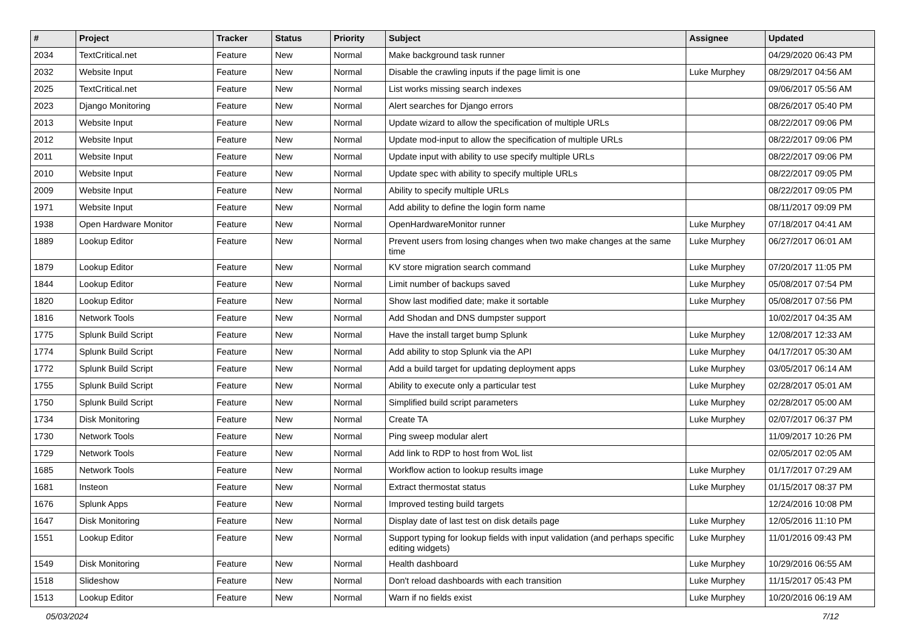| # | Project | Tracker | Status | Priority | Subject | Assignee | Updated |
| --- | --- | --- | --- | --- | --- | --- | --- |
| 2034 | TextCritical.net | Feature | New | Normal | Make background task runner | | 04/29/2020 06:43 PM |
| 2032 | Website Input | Feature | New | Normal | Disable the crawling inputs if the page limit is one | Luke Murphey | 08/29/2017 04:56 AM |
| 2025 | TextCritical.net | Feature | New | Normal | List works missing search indexes | | 09/06/2017 05:56 AM |
| 2023 | Django Monitoring | Feature | New | Normal | Alert searches for Django errors | | 08/26/2017 05:40 PM |
| 2013 | Website Input | Feature | New | Normal | Update wizard to allow the specification of multiple URLs | | 08/22/2017 09:06 PM |
| 2012 | Website Input | Feature | New | Normal | Update mod-input to allow the specification of multiple URLs | | 08/22/2017 09:06 PM |
| 2011 | Website Input | Feature | New | Normal | Update input with ability to use specify multiple URLs | | 08/22/2017 09:06 PM |
| 2010 | Website Input | Feature | New | Normal | Update spec with ability to specify multiple URLs | | 08/22/2017 09:05 PM |
| 2009 | Website Input | Feature | New | Normal | Ability to specify multiple URLs | | 08/22/2017 09:05 PM |
| 1971 | Website Input | Feature | New | Normal | Add ability to define the login form name | | 08/11/2017 09:09 PM |
| 1938 | Open Hardware Monitor | Feature | New | Normal | OpenHardwareMonitor runner | Luke Murphey | 07/18/2017 04:41 AM |
| 1889 | Lookup Editor | Feature | New | Normal | Prevent users from losing changes when two make changes at the same time | Luke Murphey | 06/27/2017 06:01 AM |
| 1879 | Lookup Editor | Feature | New | Normal | KV store migration search command | Luke Murphey | 07/20/2017 11:05 PM |
| 1844 | Lookup Editor | Feature | New | Normal | Limit number of backups saved | Luke Murphey | 05/08/2017 07:54 PM |
| 1820 | Lookup Editor | Feature | New | Normal | Show last modified date; make it sortable | Luke Murphey | 05/08/2017 07:56 PM |
| 1816 | Network Tools | Feature | New | Normal | Add Shodan and DNS dumpster support | | 10/02/2017 04:35 AM |
| 1775 | Splunk Build Script | Feature | New | Normal | Have the install target bump Splunk | Luke Murphey | 12/08/2017 12:33 AM |
| 1774 | Splunk Build Script | Feature | New | Normal | Add ability to stop Splunk via the API | Luke Murphey | 04/17/2017 05:30 AM |
| 1772 | Splunk Build Script | Feature | New | Normal | Add a build target for updating deployment apps | Luke Murphey | 03/05/2017 06:14 AM |
| 1755 | Splunk Build Script | Feature | New | Normal | Ability to execute only a particular test | Luke Murphey | 02/28/2017 05:01 AM |
| 1750 | Splunk Build Script | Feature | New | Normal | Simplified build script parameters | Luke Murphey | 02/28/2017 05:00 AM |
| 1734 | Disk Monitoring | Feature | New | Normal | Create TA | Luke Murphey | 02/07/2017 06:37 PM |
| 1730 | Network Tools | Feature | New | Normal | Ping sweep modular alert | | 11/09/2017 10:26 PM |
| 1729 | Network Tools | Feature | New | Normal | Add link to RDP to host from WoL list | | 02/05/2017 02:05 AM |
| 1685 | Network Tools | Feature | New | Normal | Workflow action to lookup results image | Luke Murphey | 01/17/2017 07:29 AM |
| 1681 | Insteon | Feature | New | Normal | Extract thermostat status | Luke Murphey | 01/15/2017 08:37 PM |
| 1676 | Splunk Apps | Feature | New | Normal | Improved testing build targets | | 12/24/2016 10:08 PM |
| 1647 | Disk Monitoring | Feature | New | Normal | Display date of last test on disk details page | Luke Murphey | 12/05/2016 11:10 PM |
| 1551 | Lookup Editor | Feature | New | Normal | Support typing for lookup fields with input validation (and perhaps specific editing widgets) | Luke Murphey | 11/01/2016 09:43 PM |
| 1549 | Disk Monitoring | Feature | New | Normal | Health dashboard | Luke Murphey | 10/29/2016 06:55 AM |
| 1518 | Slideshow | Feature | New | Normal | Don't reload dashboards with each transition | Luke Murphey | 11/15/2017 05:43 PM |
| 1513 | Lookup Editor | Feature | New | Normal | Warn if no fields exist | Luke Murphey | 10/20/2016 06:19 AM |
05/03/2024 7/12